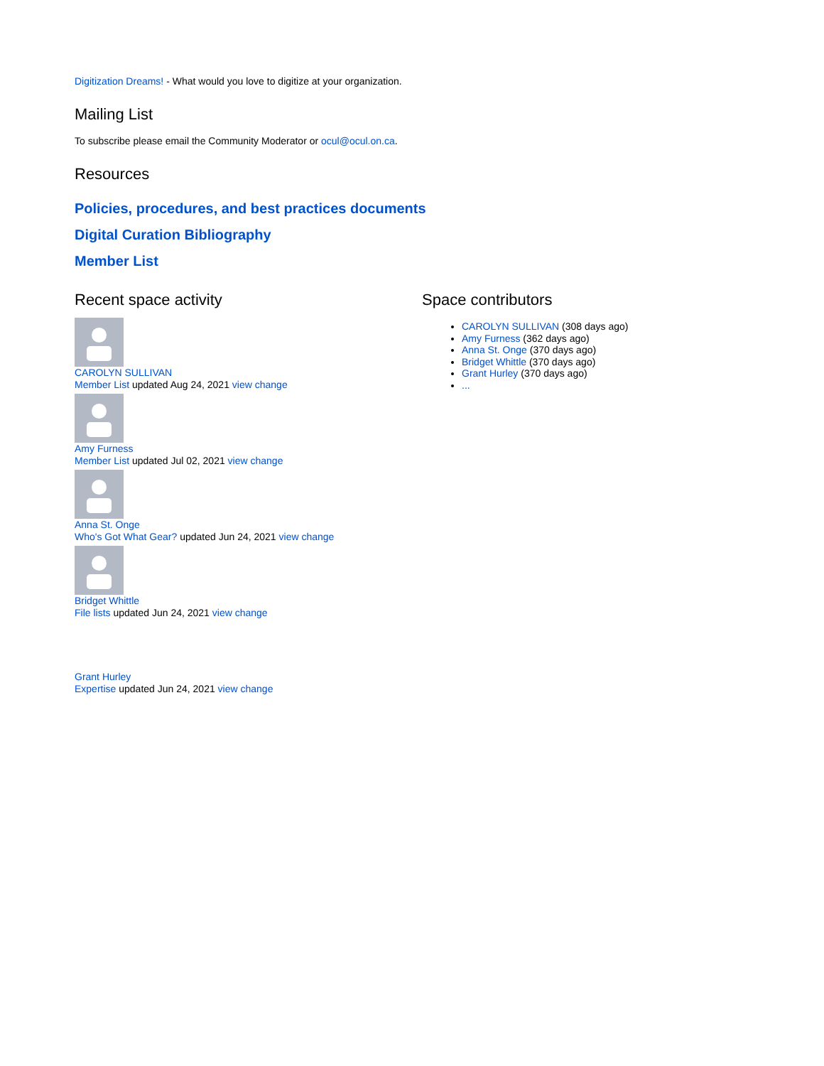Digitization Dreams! - What would you love to digitize at your organization.
Mailing List
To subscribe please email the Community Moderator or ocul@ocul.on.ca.
Resources
Policies, procedures, and best practices documents
Digital Curation Bibliography
Member List
Recent space activity
CAROLYN SULLIVAN
Member List updated Aug 24, 2021 view change
Amy Furness
Member List updated Jul 02, 2021 view change
Anna St. Onge
Who's Got What Gear? updated Jun 24, 2021 view change
Bridget Whittle
File lists updated Jun 24, 2021 view change
Grant Hurley
Expertise updated Jun 24, 2021 view change
Space contributors
CAROLYN SULLIVAN (308 days ago)
Amy Furness (362 days ago)
Anna St. Onge (370 days ago)
Bridget Whittle (370 days ago)
Grant Hurley (370 days ago)
...